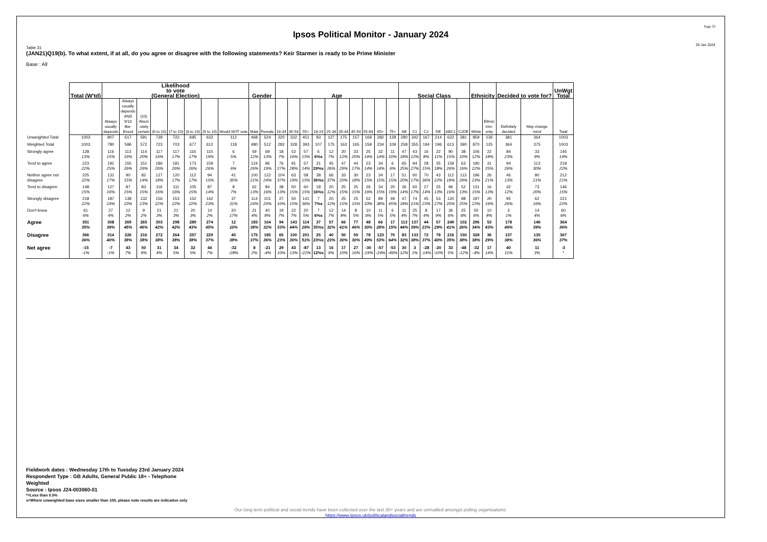Page 33
Ipsos Political Monitor - January 2024
29 Jan 2024
Table 31
(JAN21)Q19(b). To what extent, if at all, do you agree or disagree with the following statements? Keir Starmer is ready to be Prime Minister
Base : All
| | Total (W'td) | Likelihood to vote (General Election) | | | | | | | | Gender | | Age | | | | | | | | | | Social Class | | | | | | Ethnicity | | Decided to vote for? | | UnWgt Total |
| --- | --- | --- | --- | --- | --- | --- | --- | --- | --- | --- | --- | --- | --- | --- | --- | --- | --- | --- | --- | --- | --- | --- | --- | --- | --- | --- | --- | --- | --- | --- | --- | --- |
| | | Always usually depends | Always usually depends AND 9/10 like- lihood | (10) Absol -utely certain | (6 to 10) | (7 to 10) | (8 to 10) | (9 to 10) | Would NOT vote | Male | Female | 18-34 | 35-54 | 55+ | 18-24 | 25-34 | 35-44 | 45-54 | 55-64 | 65+ | 75+ | AB | C1 | C2 | DE | ABC1 | C2DE | White | Ethnic min- ority | Definitely decided | May change mind | Total |
| Unweighted Total | 1003 | 807 | 617 | 591 | 739 | 722 | 695 | 632 | 112 | 468 | 524 | 220 | 332 | 451 | 93 | 127 | 175 | 157 | 169 | 282 | 128 | 280 | 342 | 167 | 214 | 622 | 381 | 859 | 136 | 381 | 364 | 1003 |
| Weighted Total | 1003 | 780 | 596 | 572 | 723 | 703 | 677 | 612 | 118 | 480 | 512 | 282 | 328 | 393 | 107 | 175 | 163 | 165 | 159 | 234 | 109 | 258 | 355 | 194 | 196 | 613 | 390 | 870 | 125 | 364 | 375 | 1003 |
| Strongly agree | 128 13% | 116 15% | 113 19% | 114 20% | 117 16% | 117 17% | 116 17% | 115 19% | 6 5% | 59 12% | 69 13% | 18 7% | 52 16% | 57 15% | 6 6%s | 12 7% | 20 12% | 33 20% | 25 16% | 32 14% | 11 10% | 47 18% | 43 12% | 16 8% | 22 11% | 90 15% | 38 10% | 106 12% | 22 18% | 84 23% | 33 9% | 145 14% |
| Tend to agree | 223 22% | 191 25% | 155 26% | 151 26% | 186 26% | 181 26% | 173 26% | 159 26% | 7 6% | 124 26% | 96 19% | 76 27% | 91 28% | 57 14% | 31 29%s | 45 26% | 47 29% | 44 27% | 23 14% | 34 14% | 6 6% | 65 25% | 94 27% | 28 15% | 35 18% | 159 26% | 63 16% | 190 22% | 31 25% | 94 26% | 113 30% | 219 22% |
| Neither agree nor disagree | 225 22% | 131 17% | 90 15% | 82 14% | 127 18% | 120 17% | 112 17% | 94 15% | 41 35% | 100 21% | 122 24% | 104 37% | 63 19% | 58 15% | 38 36%s | 66 37% | 33 20% | 30 18% | 23 15% | 34 15% | 17 15% | 51 20% | 60 17% | 70 36% | 43 22% | 112 18% | 113 29% | 196 23% | 26 21% | 46 13% | 80 21% | 212 21% |
| Tend to disagree | 148 15% | 127 16% | 87 15% | 83 15% | 116 16% | 111 16% | 105 15% | 87 14% | 8 7% | 62 13% | 84 16% | 38 13% | 50 15% | 60 15% | 18 16%s | 20 12% | 25 15% | 25 15% | 26 16% | 34 15% | 20 19% | 36 14% | 60 17% | 27 14% | 25 13% | 96 16% | 52 13% | 131 15% | 16 13% | 42 12% | 73 20% | 146 15% |
| Strongly disagree | 218 22% | 187 24% | 138 23% | 132 23% | 156 22% | 153 22% | 152 22% | 142 23% | 37 31% | 114 24% | 101 20% | 27 10% | 50 15% | 141 36% | 7 7%s | 20 12% | 25 15% | 25 15% | 52 33% | 89 38% | 49 45% | 47 18% | 74 21% | 45 23% | 53 27% | 120 20% | 98 25% | 197 23% | 20 16% | 95 26% | 62 16% | 221 22% |
| Don't know | 61 6% | 27 4% | 12 2% | 9 2% | 21 3% | 21 3% | 20 3% | 14 2% | 20 17% | 21 4% | 40 8% | 19 7% | 22 7% | 20 5% | 7 6%s | 12 7% | 14 8% | 8 5% | 10 6% | 11 5% | 6 5% | 11 4% | 25 7% | 8 4% | 17 9% | 36 6% | 25 6% | 50 6% | 10 8% | 3 1% | 14 4% | 60 6% |
| Agree | 351 35% | 308 39% | 269 45% | 265 46% | 303 42% | 298 42% | 289 43% | 274 45% | 12 10% | 183 38% | 164 32% | 94 33% | 143 44% | 114 29% | 37 35%s | 57 32% | 66 41% | 77 46% | 48 30% | 66 28% | 17 15% | 113 44% | 137 39% | 44 23% | 57 29% | 249 41% | 102 26% | 296 34% | 53 43% | 178 49% | 146 39% | 364 36% |
| Disagree | 366 36% | 314 40% | 226 38% | 216 38% | 272 38% | 264 38% | 257 38% | 229 37% | 45 38% | 175 37% | 185 36% | 65 23% | 100 30% | 201 51% | 25 23%s | 40 23% | 50 30% | 50 30% | 78 49% | 123 53% | 70 64% | 83 32% | 133 38% | 72 37% | 78 40% | 216 35% | 150 38% | 328 38% | 36 29% | 137 38% | 135 36% | 367 37% |
| Net agree | -15 -1% | -7 -1% | 43 7% | 50 9% | 31 4% | 34 5% | 32 5% | 44 7% | -32 -28% | 8 2% | -21 -4% | 29 10% | 43 13% | -87 -22% | 13 12%s | 16 9% | 17 10% | 27 16% | -30 -19% | -57 -24% | -53 -49% | 30 12% | 3 1% | -28 -14% | -20 -10% | 33 5% | -48 -12% | -32 -4% | 17 14% | 40 11% | 11 3% | -3 * |
Fieldwork dates : Wednesday 17th to Tuesday 23rd January 2024
Respondent Type : GB Adults, General Public 18+ - Telephone
Weighted
Source : Ipsos J24-003060-01
*=Less than 0.5%
s=Where unweighted base sizes smaller than 100, please note results are indicative only
Our long term political and social trends have been collected over the last 30+ years and are unrivalled amongst polling organisations:
https://www.Ipsos.uk/politicalandsocialtrends